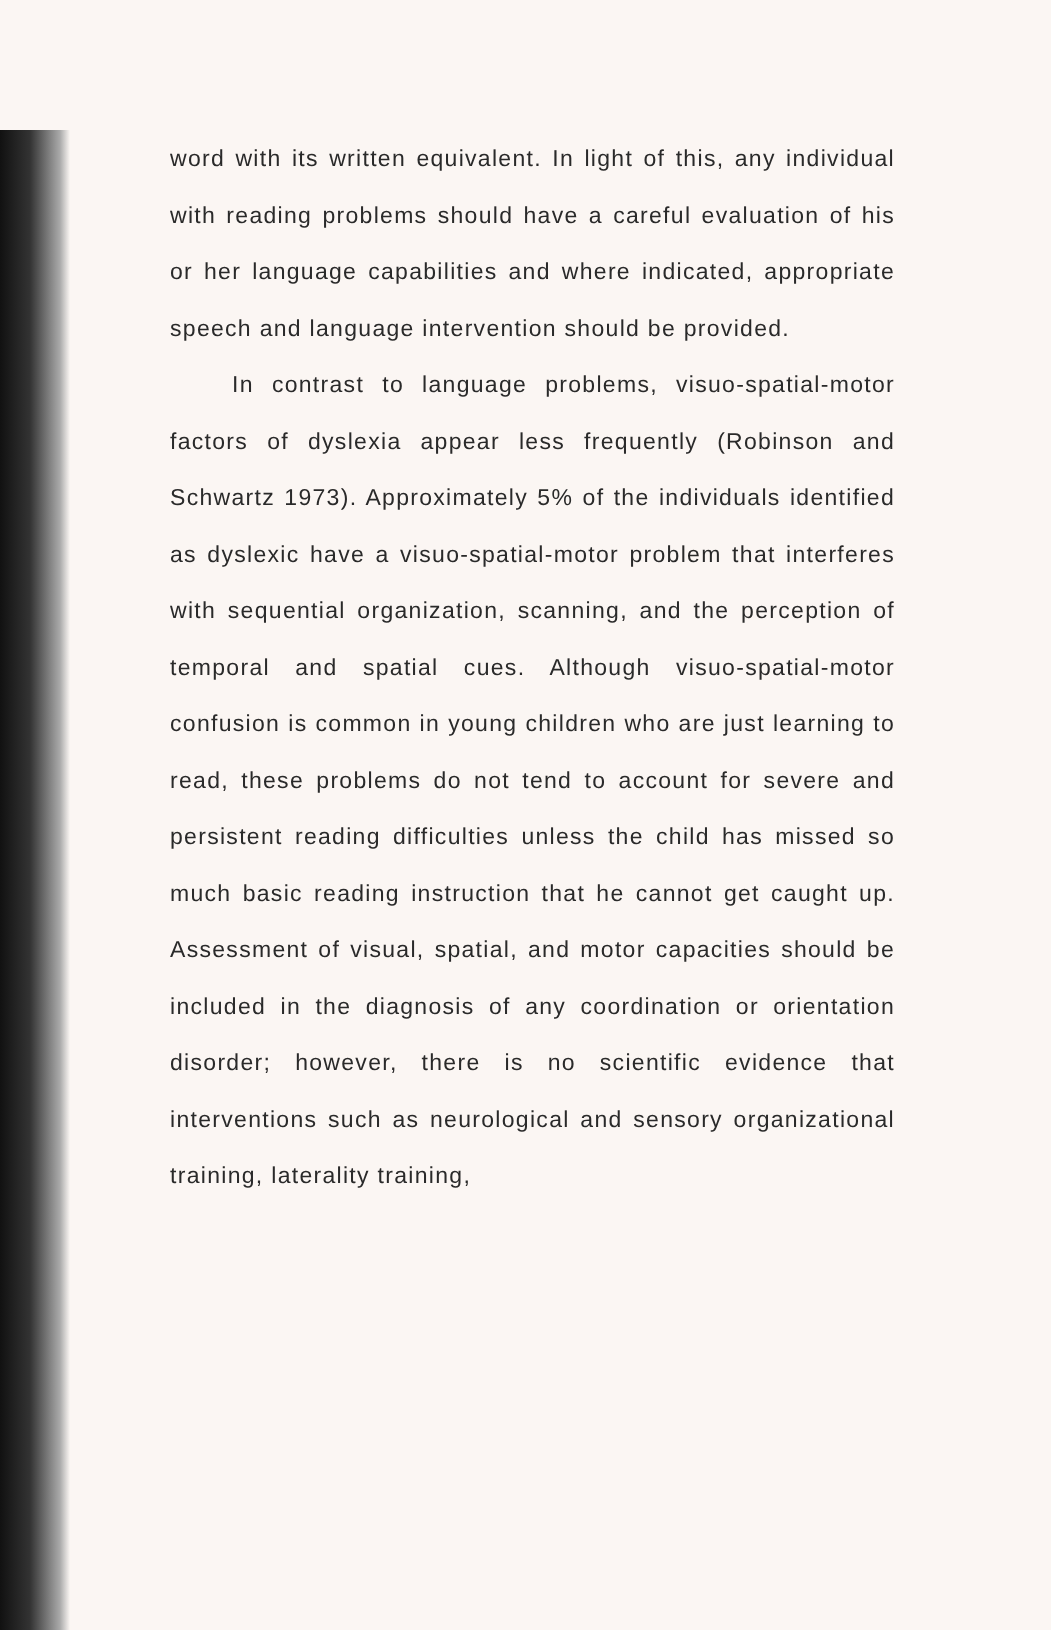word with its written equivalent. In light of this, any individual with reading problems should have a careful evaluation of his or her language capabilities and where indicated, appropriate speech and language intervention should be provided.
In contrast to language problems, visuo-spatial-motor factors of dyslexia appear less frequently (Robinson and Schwartz 1973). Approximately 5% of the individuals identified as dyslexic have a visuo-spatial-motor problem that interferes with sequential organization, scanning, and the perception of temporal and spatial cues. Although visuo-spatial-motor confusion is common in young children who are just learning to read, these problems do not tend to account for severe and persistent reading difficulties unless the child has missed so much basic reading instruction that he cannot get caught up. Assessment of visual, spatial, and motor capacities should be included in the diagnosis of any coordination or orientation disorder; however, there is no scientific evidence that interventions such as neurological and sensory organizational training, laterality training,